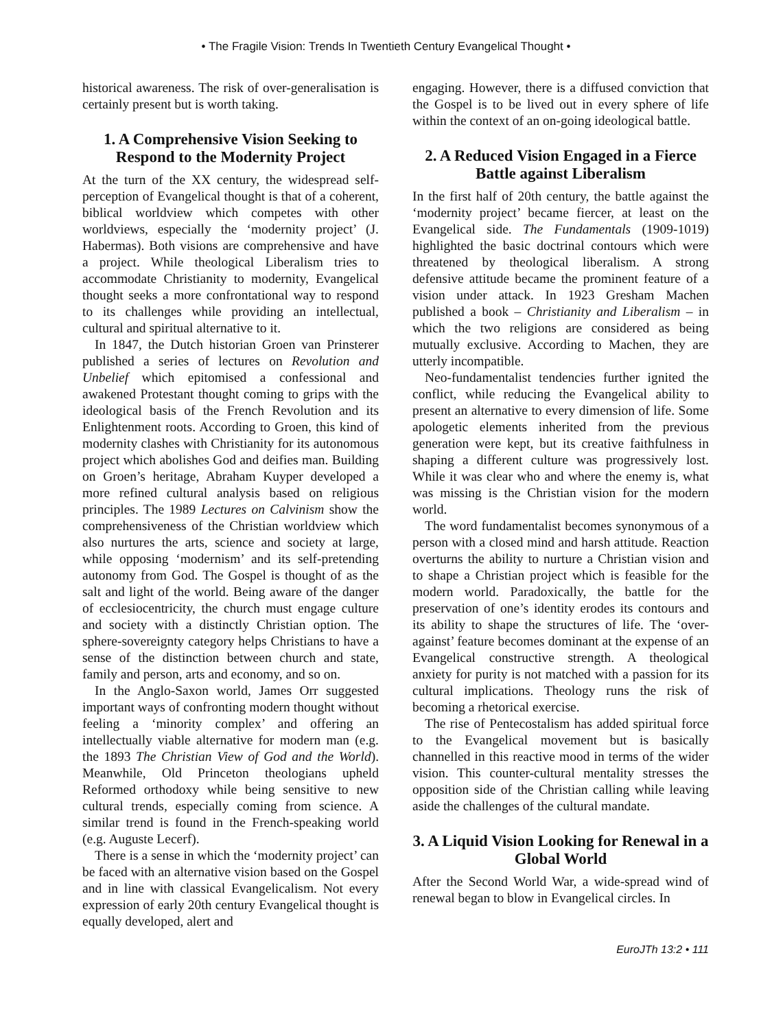• The Fragile Vision: Trends In Twentieth Century Evangelical Thought •
historical awareness. The risk of over-generalisation is certainly present but is worth taking.
1. A Comprehensive Vision Seeking to Respond to the Modernity Project
At the turn of the XX century, the widespread self-perception of Evangelical thought is that of a coherent, biblical worldview which competes with other worldviews, especially the ‘modernity project’ (J. Habermas). Both visions are comprehensive and have a project. While theological Liberalism tries to accommodate Christianity to modernity, Evangelical thought seeks a more confrontational way to respond to its challenges while providing an intellectual, cultural and spiritual alternative to it.
In 1847, the Dutch historian Groen van Prinsterer published a series of lectures on Revolution and Unbelief which epitomised a confessional and awakened Protestant thought coming to grips with the ideological basis of the French Revolution and its Enlightenment roots. According to Groen, this kind of modernity clashes with Christianity for its autonomous project which abolishes God and deifies man. Building on Groen’s heritage, Abraham Kuyper developed a more refined cultural analysis based on religious principles. The 1989 Lectures on Calvinism show the comprehensiveness of the Christian worldview which also nurtures the arts, science and society at large, while opposing ‘modernism’ and its self-pretending autonomy from God. The Gospel is thought of as the salt and light of the world. Being aware of the danger of ecclesiocentricity, the church must engage culture and society with a distinctly Christian option. The sphere-sovereignty category helps Christians to have a sense of the distinction between church and state, family and person, arts and economy, and so on.
In the Anglo-Saxon world, James Orr suggested important ways of confronting modern thought without feeling a ‘minority complex’ and offering an intellectually viable alternative for modern man (e.g. the 1893 The Christian View of God and the World). Meanwhile, Old Princeton theologians upheld Reformed orthodoxy while being sensitive to new cultural trends, especially coming from science. A similar trend is found in the French-speaking world (e.g. Auguste Lecerf).
There is a sense in which the ‘modernity project’ can be faced with an alternative vision based on the Gospel and in line with classical Evangelicalism. Not every expression of early 20th century Evangelical thought is equally developed, alert and
engaging. However, there is a diffused conviction that the Gospel is to be lived out in every sphere of life within the context of an on-going ideological battle.
2. A Reduced Vision Engaged in a Fierce Battle against Liberalism
In the first half of 20th century, the battle against the ‘modernity project’ became fiercer, at least on the Evangelical side. The Fundamentals (1909-1019) highlighted the basic doctrinal contours which were threatened by theological liberalism. A strong defensive attitude became the prominent feature of a vision under attack. In 1923 Gresham Machen published a book – Christianity and Liberalism – in which the two religions are considered as being mutually exclusive. According to Machen, they are utterly incompatible.
Neo-fundamentalist tendencies further ignited the conflict, while reducing the Evangelical ability to present an alternative to every dimension of life. Some apologetic elements inherited from the previous generation were kept, but its creative faithfulness in shaping a different culture was progressively lost. While it was clear who and where the enemy is, what was missing is the Christian vision for the modern world.
The word fundamentalist becomes synonymous of a person with a closed mind and harsh attitude. Reaction overturns the ability to nurture a Christian vision and to shape a Christian project which is feasible for the modern world. Paradoxically, the battle for the preservation of one’s identity erodes its contours and its ability to shape the structures of life. The ‘over-against’ feature becomes dominant at the expense of an Evangelical constructive strength. A theological anxiety for purity is not matched with a passion for its cultural implications. Theology runs the risk of becoming a rhetorical exercise.
The rise of Pentecostalism has added spiritual force to the Evangelical movement but is basically channelled in this reactive mood in terms of the wider vision. This counter-cultural mentality stresses the opposition side of the Christian calling while leaving aside the challenges of the cultural mandate.
3. A Liquid Vision Looking for Renewal in a Global World
After the Second World War, a wide-spread wind of renewal began to blow in Evangelical circles. In
EuroJTh 13:2 • 111